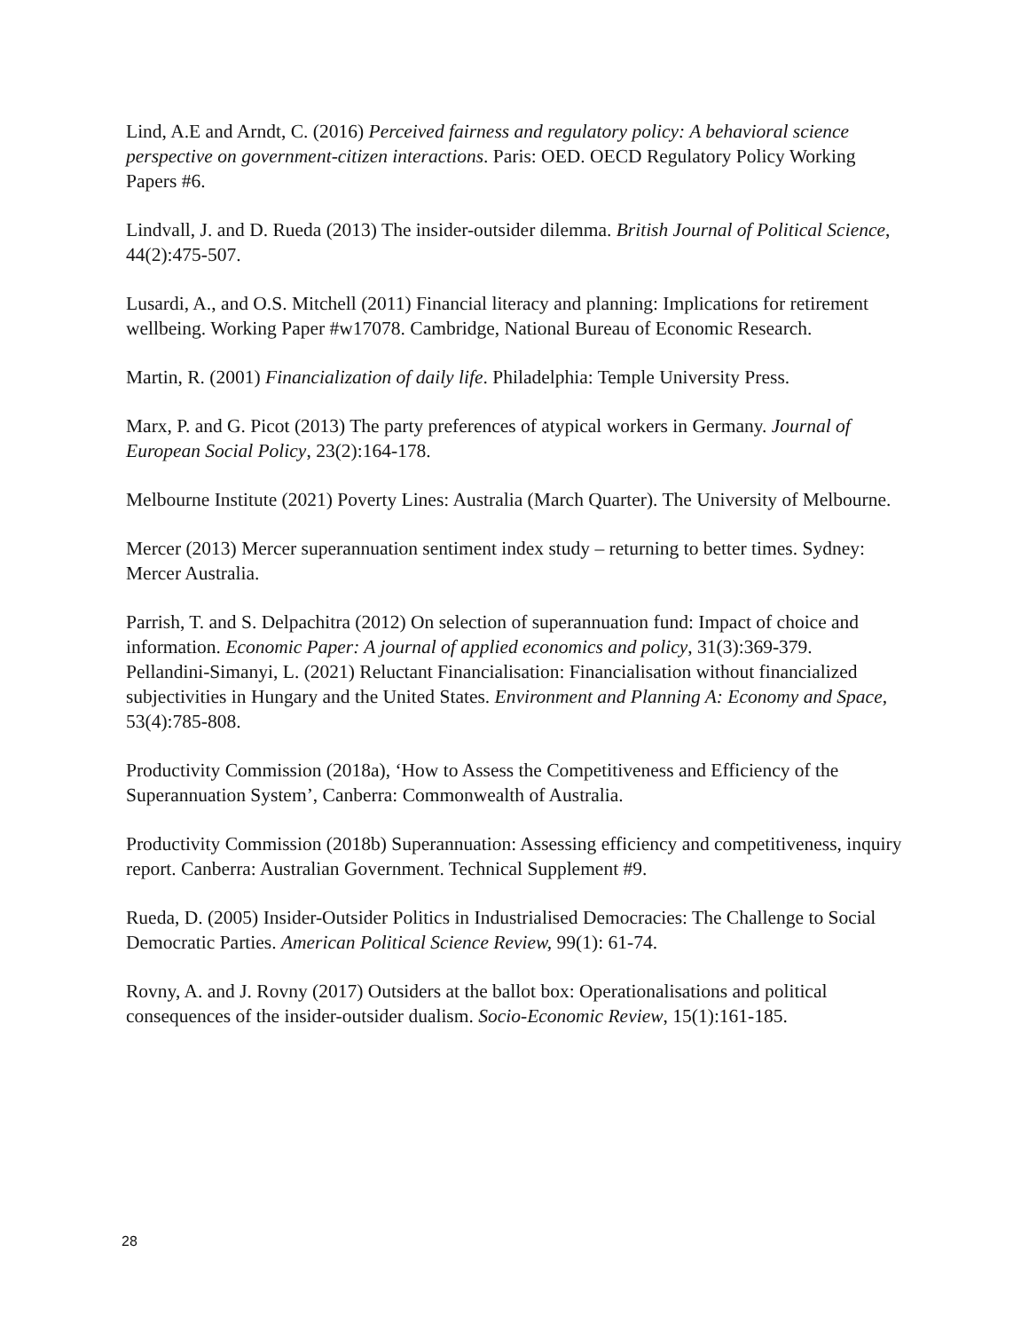Lind, A.E and Arndt, C. (2016) Perceived fairness and regulatory policy: A behavioral science perspective on government-citizen interactions. Paris: OED. OECD Regulatory Policy Working Papers #6.
Lindvall, J. and D. Rueda (2013) The insider-outsider dilemma. British Journal of Political Science, 44(2):475-507.
Lusardi, A., and O.S. Mitchell (2011) Financial literacy and planning: Implications for retirement wellbeing. Working Paper #w17078. Cambridge, National Bureau of Economic Research.
Martin, R. (2001) Financialization of daily life. Philadelphia: Temple University Press.
Marx, P. and G. Picot (2013) The party preferences of atypical workers in Germany. Journal of European Social Policy, 23(2):164-178.
Melbourne Institute (2021) Poverty Lines: Australia (March Quarter). The University of Melbourne.
Mercer (2013) Mercer superannuation sentiment index study – returning to better times. Sydney: Mercer Australia.
Parrish, T. and S. Delpachitra (2012) On selection of superannuation fund: Impact of choice and information. Economic Paper: A journal of applied economics and policy, 31(3):369-379.
Pellandini-Simanyi, L. (2021) Reluctant Financialisation: Financialisation without financialized subjectivities in Hungary and the United States. Environment and Planning A: Economy and Space, 53(4):785-808.
Productivity Commission (2018a), ‘How to Assess the Competitiveness and Efficiency of the Superannuation System’, Canberra: Commonwealth of Australia.
Productivity Commission (2018b) Superannuation: Assessing efficiency and competitiveness, inquiry report. Canberra: Australian Government. Technical Supplement #9.
Rueda, D. (2005) Insider-Outsider Politics in Industrialised Democracies: The Challenge to Social Democratic Parties. American Political Science Review, 99(1): 61-74.
Rovny, A. and J. Rovny (2017) Outsiders at the ballot box: Operationalisations and political consequences of the insider-outsider dualism. Socio-Economic Review, 15(1):161-185.
28